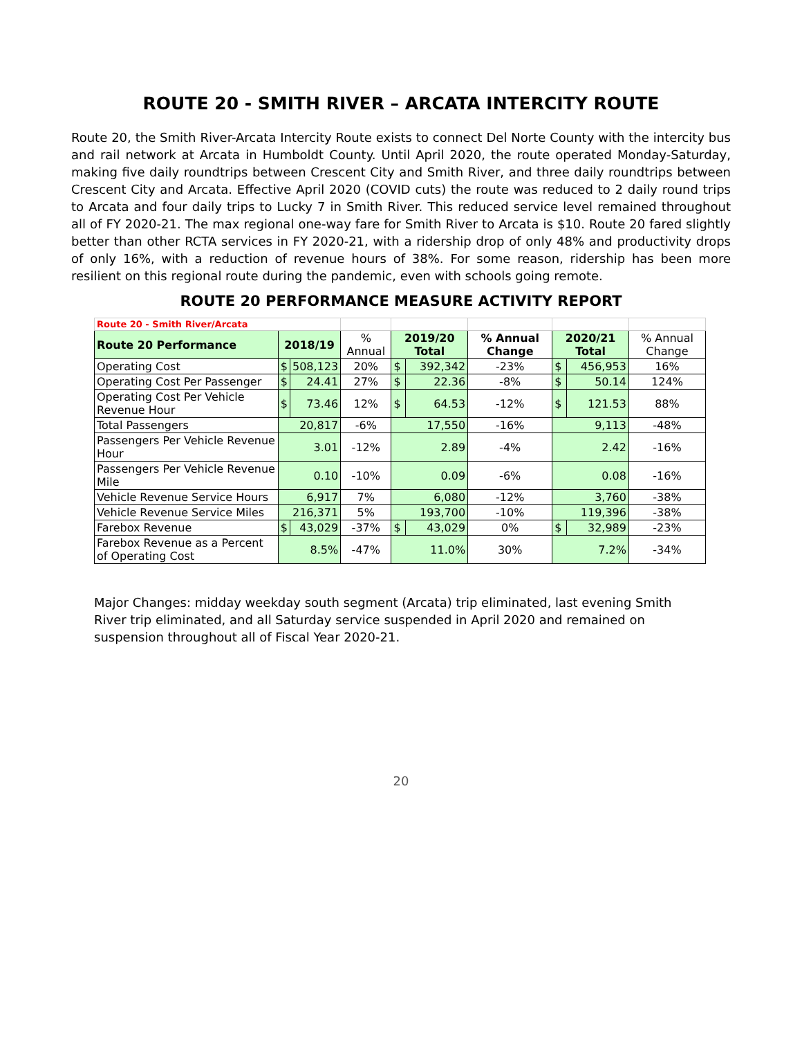ROUTE 20 - SMITH RIVER – ARCATA INTERCITY ROUTE
Route 20, the Smith River-Arcata Intercity Route exists to connect Del Norte County with the intercity bus and rail network at Arcata in Humboldt County. Until April 2020, the route operated Monday-Saturday, making five daily roundtrips between Crescent City and Smith River, and three daily roundtrips between Crescent City and Arcata. Effective April 2020 (COVID cuts) the route was reduced to 2 daily round trips to Arcata and four daily trips to Lucky 7 in Smith River. This reduced service level remained throughout all of FY 2020-21. The max regional one-way fare for Smith River to Arcata is $10. Route 20 fared slightly better than other RCTA services in FY 2020-21, with a ridership drop of only 48% and productivity drops of only 16%, with a reduction of revenue hours of 38%. For some reason, ridership has been more resilient on this regional route during the pandemic, even with schools going remote.
ROUTE 20 PERFORMANCE MEASURE ACTIVITY REPORT
| Route 20 - Smith River/Arcata | | | | | | | | | |
| Route 20 Performance | 2018/19 | | % Annual | 2019/20 Total | | % Annual Change | 2020/21 Total | | % Annual Change |
| Operating Cost | $ | 508,123 | 20% | $ | 392,342 | -23% | $ | 456,953 | 16% |
| Operating Cost Per Passenger | $ | 24.41 | 27% | $ | 22.36 | -8% | $ | 50.14 | 124% |
| Operating Cost Per Vehicle Revenue Hour | $ | 73.46 | 12% | $ | 64.53 | -12% | $ | 121.53 | 88% |
| Total Passengers | 20,817 | | -6% | 17,550 | | -16% | 9,113 | | -48% |
| Passengers Per Vehicle Revenue Hour | 3.01 | | -12% | 2.89 | | -4% | 2.42 | | -16% |
| Passengers Per Vehicle Revenue Mile | 0.10 | | -10% | 0.09 | | -6% | 0.08 | | -16% |
| Vehicle Revenue Service Hours | 6,917 | | 7% | 6,080 | | -12% | 3,760 | | -38% |
| Vehicle Revenue Service Miles | 216,371 | | 5% | 193,700 | | -10% | 119,396 | | -38% |
| Farebox Revenue | $ | 43,029 | -37% | $ | 43,029 | 0% | $ | 32,989 | -23% |
| Farebox Revenue as a Percent of Operating Cost | 8.5% | | -47% | 11.0% | | 30% | 7.2% | | -34% |
Major Changes: midday weekday south segment (Arcata) trip eliminated, last evening Smith River trip eliminated, and all Saturday service suspended in April 2020 and remained on suspension throughout all of Fiscal Year 2020-21.
20